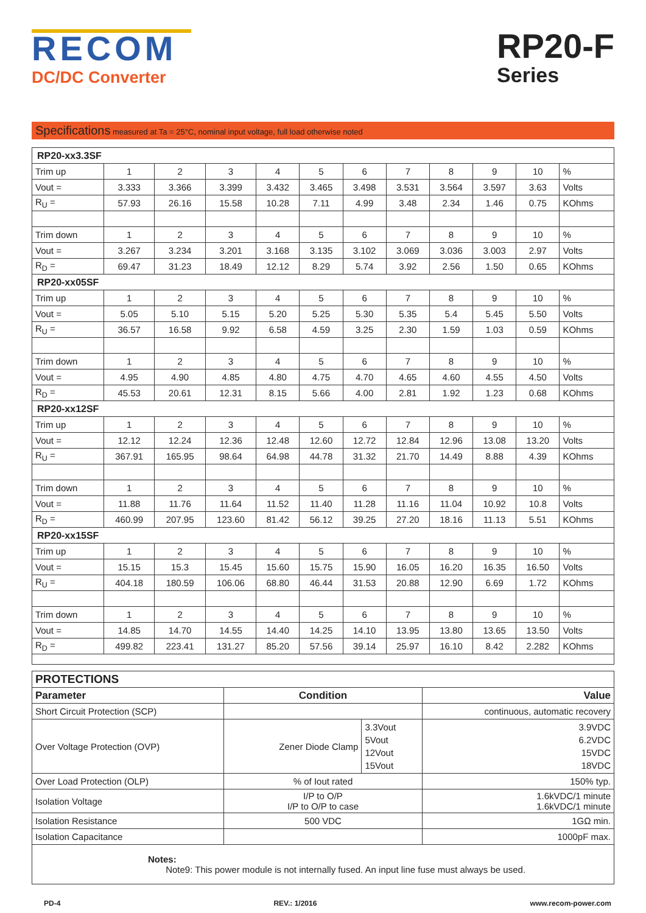RECOM
DC/DC Converter
RP20-F
Series
Specifications measured at Ta = 25°C, nominal input voltage, full load otherwise noted
| RP20-xx3.3SF | | | | | | | | | | | |
| Trim up | 1 | 2 | 3 | 4 | 5 | 6 | 7 | 8 | 9 | 10 | % |
| Vout = | 3.333 | 3.366 | 3.399 | 3.432 | 3.465 | 3.498 | 3.531 | 3.564 | 3.597 | 3.63 | Volts |
| R<sub>U</sub> = | 57.93 | 26.16 | 15.58 | 10.28 | 7.11 | 4.99 | 3.48 | 2.34 | 1.46 | 0.75 | KOhms |
| Trim down | 1 | 2 | 3 | 4 | 5 | 6 | 7 | 8 | 9 | 10 | % |
| Vout = | 3.267 | 3.234 | 3.201 | 3.168 | 3.135 | 3.102 | 3.069 | 3.036 | 3.003 | 2.97 | Volts |
| R<sub>D</sub> = | 69.47 | 31.23 | 18.49 | 12.12 | 8.29 | 5.74 | 3.92 | 2.56 | 1.50 | 0.65 | KOhms |
| RP20-xx05SF | | | | | | | | | | | |
| Trim up | 1 | 2 | 3 | 4 | 5 | 6 | 7 | 8 | 9 | 10 | % |
| Vout = | 5.05 | 5.10 | 5.15 | 5.20 | 5.25 | 5.30 | 5.35 | 5.4 | 5.45 | 5.50 | Volts |
| R<sub>U</sub> = | 36.57 | 16.58 | 9.92 | 6.58 | 4.59 | 3.25 | 2.30 | 1.59 | 1.03 | 0.59 | KOhms |
| Trim down | 1 | 2 | 3 | 4 | 5 | 6 | 7 | 8 | 9 | 10 | % |
| Vout = | 4.95 | 4.90 | 4.85 | 4.80 | 4.75 | 4.70 | 4.65 | 4.60 | 4.55 | 4.50 | Volts |
| R<sub>D</sub> = | 45.53 | 20.61 | 12.31 | 8.15 | 5.66 | 4.00 | 2.81 | 1.92 | 1.23 | 0.68 | KOhms |
| RP20-xx12SF | | | | | | | | | | | |
| Trim up | 1 | 2 | 3 | 4 | 5 | 6 | 7 | 8 | 9 | 10 | % |
| Vout = | 12.12 | 12.24 | 12.36 | 12.48 | 12.60 | 12.72 | 12.84 | 12.96 | 13.08 | 13.20 | Volts |
| R<sub>U</sub> = | 367.91 | 165.95 | 98.64 | 64.98 | 44.78 | 31.32 | 21.70 | 14.49 | 8.88 | 4.39 | KOhms |
| Trim down | 1 | 2 | 3 | 4 | 5 | 6 | 7 | 8 | 9 | 10 | % |
| Vout = | 11.88 | 11.76 | 11.64 | 11.52 | 11.40 | 11.28 | 11.16 | 11.04 | 10.92 | 10.8 | Volts |
| R<sub>D</sub> = | 460.99 | 207.95 | 123.60 | 81.42 | 56.12 | 39.25 | 27.20 | 18.16 | 11.13 | 5.51 | KOhms |
| RP20-xx15SF | | | | | | | | | | | |
| Trim up | 1 | 2 | 3 | 4 | 5 | 6 | 7 | 8 | 9 | 10 | % |
| Vout = | 15.15 | 15.3 | 15.45 | 15.60 | 15.75 | 15.90 | 16.05 | 16.20 | 16.35 | 16.50 | Volts |
| R<sub>U</sub> = | 404.18 | 180.59 | 106.06 | 68.80 | 46.44 | 31.53 | 20.88 | 12.90 | 6.69 | 1.72 | KOhms |
| Trim down | 1 | 2 | 3 | 4 | 5 | 6 | 7 | 8 | 9 | 10 | % |
| Vout = | 14.85 | 14.70 | 14.55 | 14.40 | 14.25 | 14.10 | 13.95 | 13.80 | 13.65 | 13.50 | Volts |
| R<sub>D</sub> = | 499.82 | 223.41 | 131.27 | 85.20 | 57.56 | 39.14 | 25.97 | 16.10 | 8.42 | 2.282 | KOhms |
| PROTECTIONS | | | |
| Parameter | Condition | | Value |
| Short Circuit Protection (SCP) | | | continuous, automatic recovery |
| Over Voltage Protection (OVP) | Zener Diode Clamp | 3.3Vout 5Vout 12Vout 15Vout | 3.9VDC 6.2VDC 15VDC 18VDC |
| Over Load Protection (OLP) | % of Iout rated | | 150% typ. |
| Isolation Voltage | I/P to O/P I/P to O/P to case | | 1.6kVDC/1 minute 1.6kVDC/1 minute |
| Isolation Resistance | 500 VDC | | 1GΩ min. |
| Isolation Capacitance | | | 1000pF max. |
| Notes: Note9: This power module is not internally fused. An input line fuse must always be used. | | | |
PD-4 REV.: 1/2016 www.recom-power.com